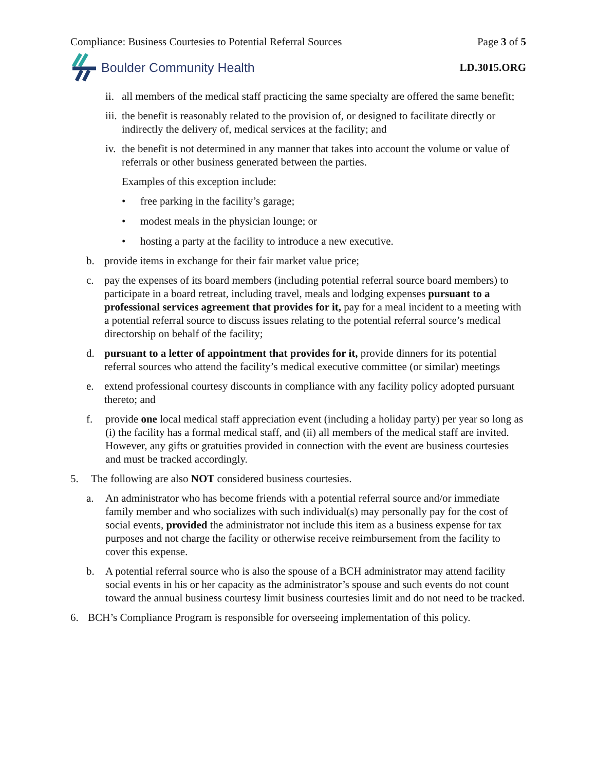Compliance: Business Courtesies to Potential Referral Sources Page 3 of 5
Boulder Community Health LD.3015.ORG
ii. all members of the medical staff practicing the same specialty are offered the same benefit;
iii. the benefit is reasonably related to the provision of, or designed to facilitate directly or indirectly the delivery of, medical services at the facility; and
iv. the benefit is not determined in any manner that takes into account the volume or value of referrals or other business generated between the parties.
Examples of this exception include:
• free parking in the facility’s garage;
• modest meals in the physician lounge; or
• hosting a party at the facility to introduce a new executive.
b. provide items in exchange for their fair market value price;
c. pay the expenses of its board members (including potential referral source board members) to participate in a board retreat, including travel, meals and lodging expenses pursuant to a professional services agreement that provides for it, pay for a meal incident to a meeting with a potential referral source to discuss issues relating to the potential referral source’s medical directorship on behalf of the facility;
d. pursuant to a letter of appointment that provides for it, provide dinners for its potential referral sources who attend the facility’s medical executive committee (or similar) meetings
e. extend professional courtesy discounts in compliance with any facility policy adopted pursuant thereto; and
f. provide one local medical staff appreciation event (including a holiday party) per year so long as (i) the facility has a formal medical staff, and (ii) all members of the medical staff are invited. However, any gifts or gratuities provided in connection with the event are business courtesies and must be tracked accordingly.
5. The following are also NOT considered business courtesies.
a. An administrator who has become friends with a potential referral source and/or immediate family member and who socializes with such individual(s) may personally pay for the cost of social events, provided the administrator not include this item as a business expense for tax purposes and not charge the facility or otherwise receive reimbursement from the facility to cover this expense.
b. A potential referral source who is also the spouse of a BCH administrator may attend facility social events in his or her capacity as the administrator’s spouse and such events do not count toward the annual business courtesy limit business courtesies limit and do not need to be tracked.
6. BCH’s Compliance Program is responsible for overseeing implementation of this policy.